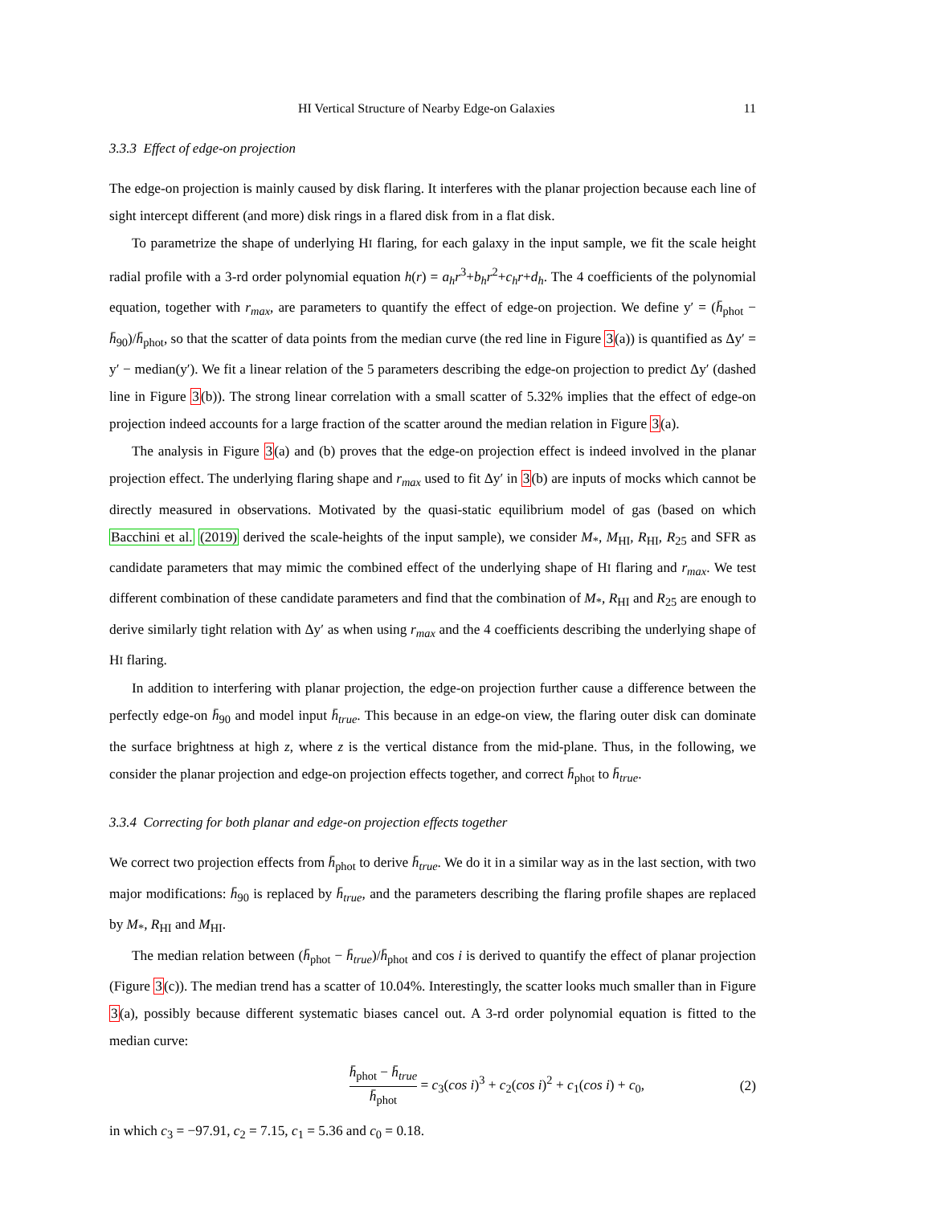HI Vertical Structure of Nearby Edge-on Galaxies 11
3.3.3 Effect of edge-on projection
The edge-on projection is mainly caused by disk flaring. It interferes with the planar projection because each line of sight intercept different (and more) disk rings in a flared disk from in a flat disk.
To parametrize the shape of underlying HI flaring, for each galaxy in the input sample, we fit the scale height radial profile with a 3-rd order polynomial equation h(r) = a<sub>h</sub>r<sup>3</sup>+b<sub>h</sub>r<sup>2</sup>+c<sub>h</sub>r+d<sub>h</sub>. The 4 coefficients of the polynomial equation, together with r<sub>max</sub>, are parameters to quantify the effect of edge-on projection. We define y′ = (h̄<sub>phot</sub> − h̄<sub>90</sub>)/h̄<sub>phot</sub>, so that the scatter of data points from the median curve (the red line in Figure 3(a)) is quantified as Δy′ = y′ − median(y′). We fit a linear relation of the 5 parameters describing the edge-on projection to predict Δy′ (dashed line in Figure 3(b)). The strong linear correlation with a small scatter of 5.32% implies that the effect of edge-on projection indeed accounts for a large fraction of the scatter around the median relation in Figure 3(a).
The analysis in Figure 3(a) and (b) proves that the edge-on projection effect is indeed involved in the planar projection effect. The underlying flaring shape and r<sub>max</sub> used to fit Δy′ in 3(b) are inputs of mocks which cannot be directly measured in observations. Motivated by the quasi-static equilibrium model of gas (based on which Bacchini et al. (2019) derived the scale-heights of the input sample), we consider M<sub>*</sub>, M<sub>HI</sub>, R<sub>HI</sub>, R<sub>25</sub> and SFR as candidate parameters that may mimic the combined effect of the underlying shape of HI flaring and r<sub>max</sub>. We test different combination of these candidate parameters and find that the combination of M<sub>*</sub>, R<sub>HI</sub> and R<sub>25</sub> are enough to derive similarly tight relation with Δy′ as when using r<sub>max</sub> and the 4 coefficients describing the underlying shape of HI flaring.
In addition to interfering with planar projection, the edge-on projection further cause a difference between the perfectly edge-on h̄<sub>90</sub> and model input h̄<sub>true</sub>. This because in an edge-on view, the flaring outer disk can dominate the surface brightness at high z, where z is the vertical distance from the mid-plane. Thus, in the following, we consider the planar projection and edge-on projection effects together, and correct h̄<sub>phot</sub> to h̄<sub>true</sub>.
3.3.4 Correcting for both planar and edge-on projection effects together
We correct two projection effects from h̄<sub>phot</sub> to derive h̄<sub>true</sub>. We do it in a similar way as in the last section, with two major modifications: h̄<sub>90</sub> is replaced by h̄<sub>true</sub>, and the parameters describing the flaring profile shapes are replaced by M<sub>*</sub>, R<sub>HI</sub> and M<sub>HI</sub>.
The median relation between (h̄<sub>phot</sub> − h̄<sub>true</sub>)/h̄<sub>phot</sub> and cos i is derived to quantify the effect of planar projection (Figure 3(c)). The median trend has a scatter of 10.04%. Interestingly, the scatter looks much smaller than in Figure 3(a), possibly because different systematic biases cancel out. A 3-rd order polynomial equation is fitted to the median curve:
h̄<sub>phot</sub> − h̄<sub>true</sub> h̄<sub>phot</sub> = c<sub>3</sub>(cos i)<sup>3</sup> + c<sub>2</sub>(cos i)<sup>2</sup> + c<sub>1</sub>(cos i) + c<sub>0</sub>, (2)
in which c<sub>3</sub> = −97.91, c<sub>2</sub> = 7.15, c<sub>1</sub> = 5.36 and c<sub>0</sub> = 0.18.